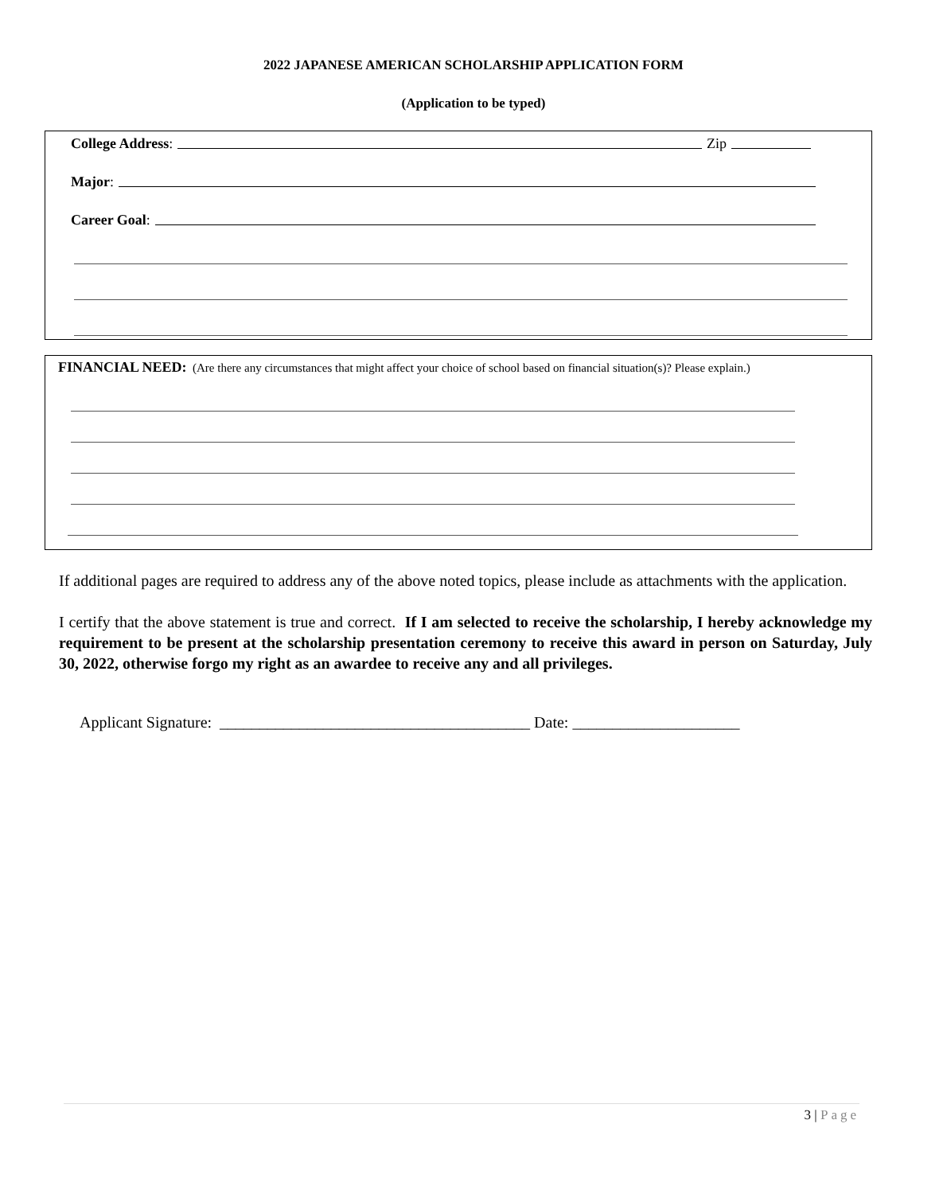2022 JAPANESE AMERICAN SCHOLARSHIP APPLICATION FORM
(Application to be typed)
College Address: Zip
Major:
Career Goal:
FINANCIAL NEED: (Are there any circumstances that might affect your choice of school based on financial situation(s)? Please explain.)
If additional pages are required to address any of the above noted topics, please include as attachments with the application.
I certify that the above statement is true and correct. If I am selected to receive the scholarship, I hereby acknowledge my requirement to be present at the scholarship presentation ceremony to receive this award in person on Saturday, July 30, 2022, otherwise forgo my right as an awardee to receive any and all privileges.
Applicant Signature: _______________________________________ Date: _____________________
3 | Page